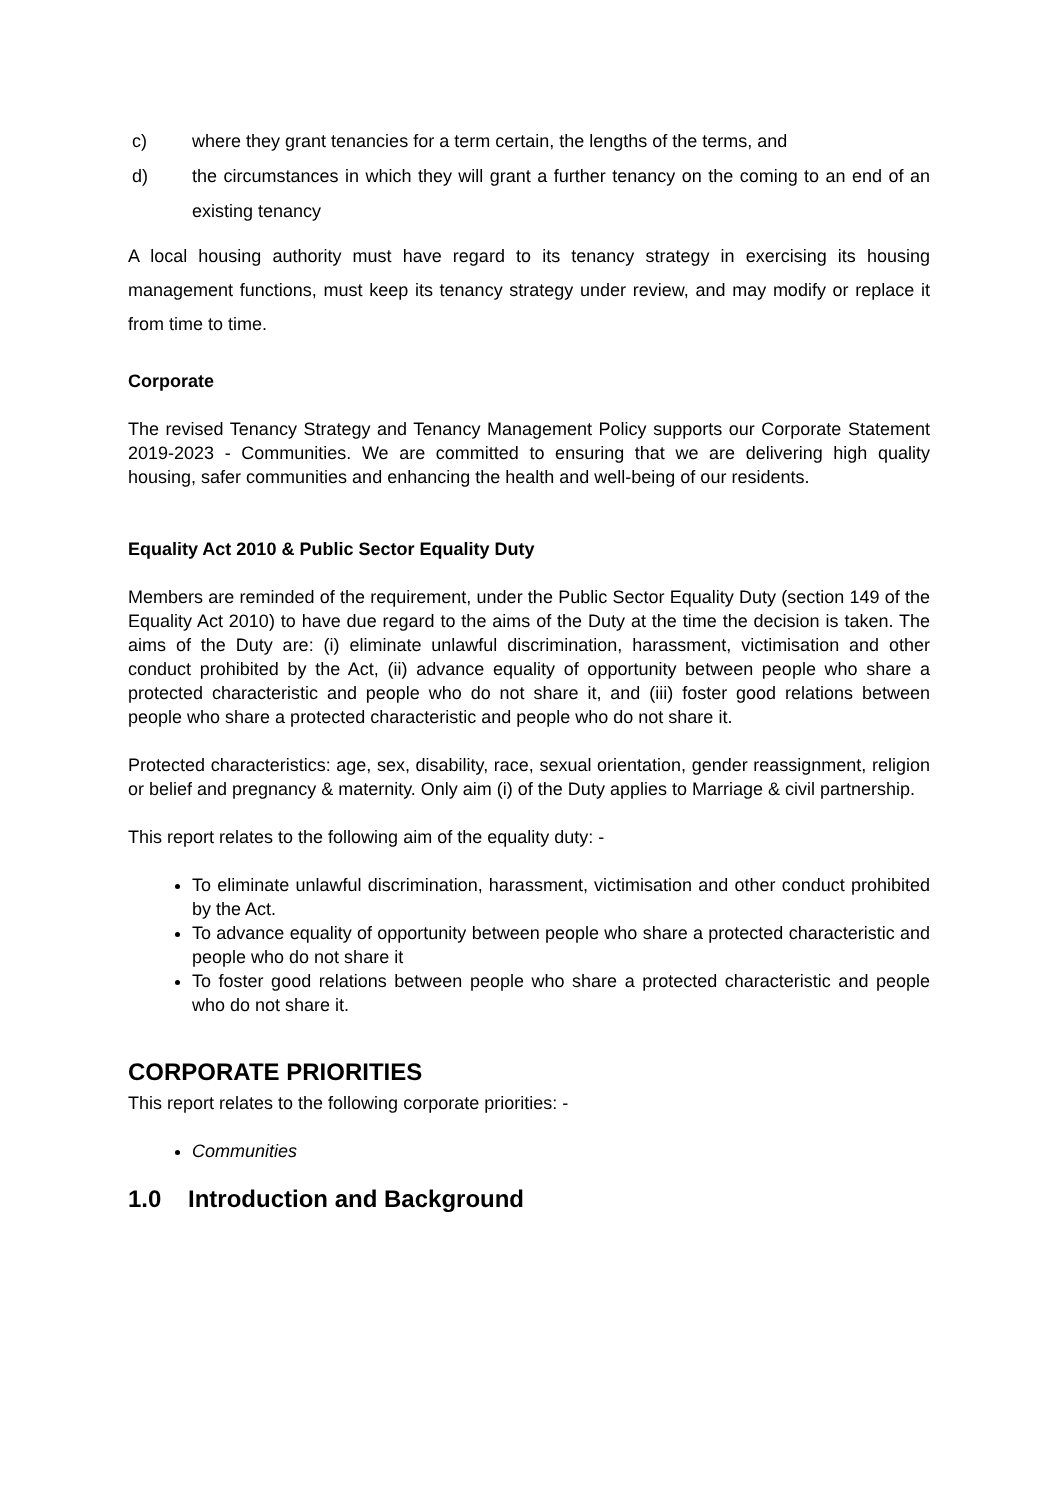c) where they grant tenancies for a term certain, the lengths of the terms, and
d) the circumstances in which they will grant a further tenancy on the coming to an end of an existing tenancy
A local housing authority must have regard to its tenancy strategy in exercising its housing management functions, must keep its tenancy strategy under review, and may modify or replace it from time to time.
Corporate
The revised Tenancy Strategy and Tenancy Management Policy supports our Corporate Statement 2019-2023 - Communities. We are committed to ensuring that we are delivering high quality housing, safer communities and enhancing the health and well-being of our residents.
Equality Act 2010 & Public Sector Equality Duty
Members are reminded of the requirement, under the Public Sector Equality Duty (section 149 of the Equality Act 2010) to have due regard to the aims of the Duty at the time the decision is taken. The aims of the Duty are: (i) eliminate unlawful discrimination, harassment, victimisation and other conduct prohibited by the Act, (ii) advance equality of opportunity between people who share a protected characteristic and people who do not share it, and (iii) foster good relations between people who share a protected characteristic and people who do not share it.
Protected characteristics: age, sex, disability, race, sexual orientation, gender reassignment, religion or belief and pregnancy & maternity. Only aim (i) of the Duty applies to Marriage & civil partnership.
This report relates to the following aim of the equality duty: -
To eliminate unlawful discrimination, harassment, victimisation and other conduct prohibited by the Act.
To advance equality of opportunity between people who share a protected characteristic and people who do not share it
To foster good relations between people who share a protected characteristic and people who do not share it.
CORPORATE PRIORITIES
This report relates to the following corporate priorities: -
Communities
1.0 Introduction and Background